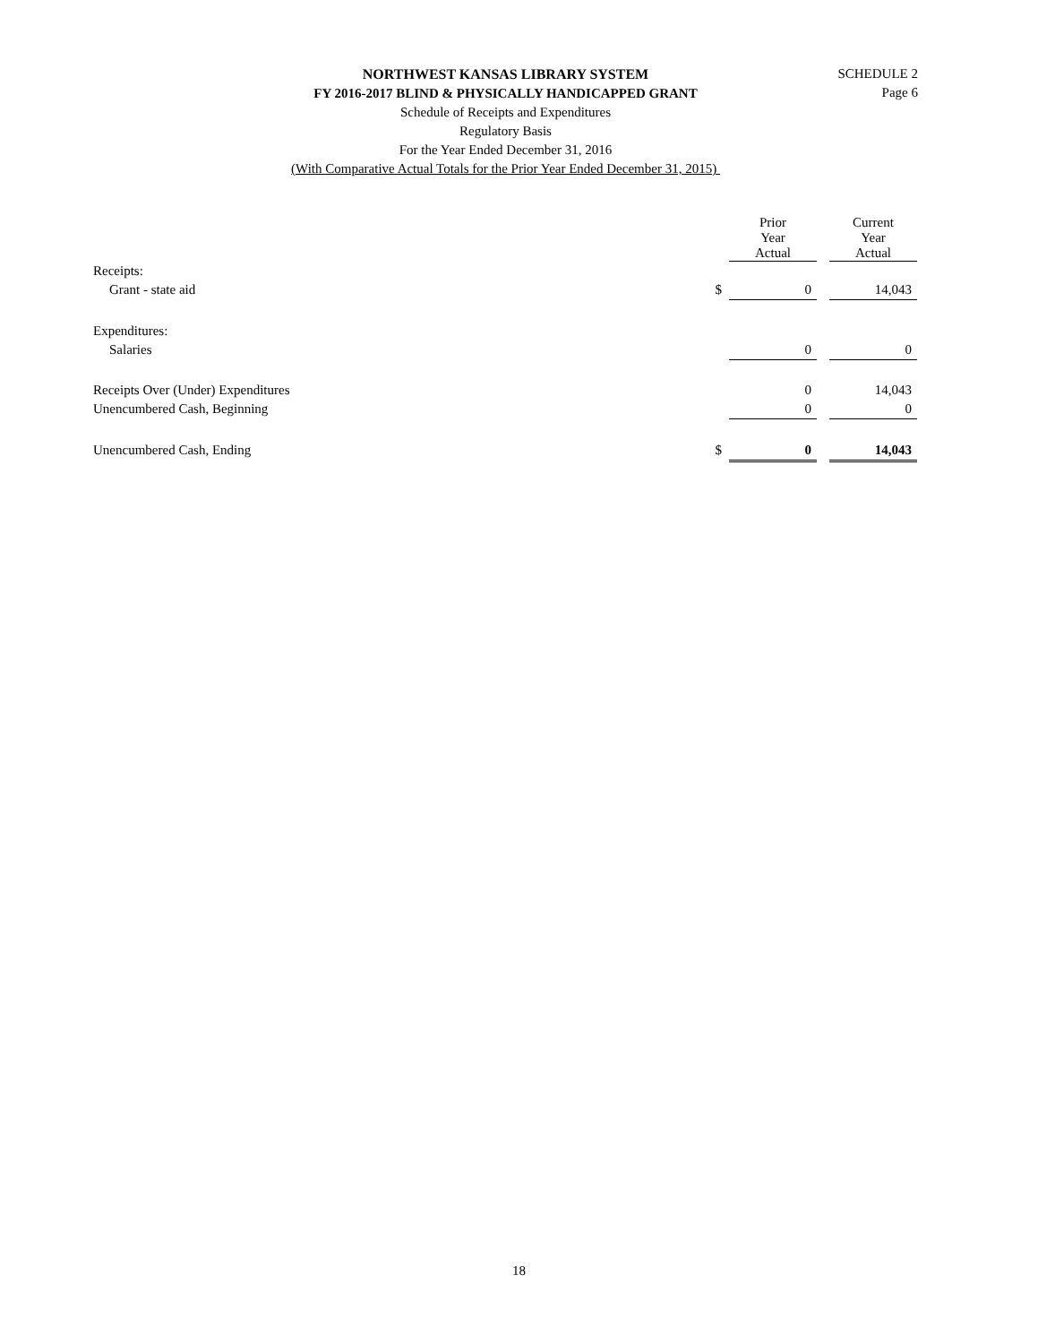NORTHWEST KANSAS LIBRARY SYSTEM
FY 2016-2017 BLIND & PHYSICALLY HANDICAPPED GRANT
Schedule of Receipts and Expenditures
Regulatory Basis
For the Year Ended December 31, 2016
(With Comparative Actual Totals for the Prior Year Ended December 31, 2015)
SCHEDULE 2
Page 6
| | | Prior Year Actual | | Current Year Actual |
| --- | --- | --- | --- | --- |
| Receipts: | | | | |
| Grant - state aid | $ | 0 | | 14,043 |
| Expenditures: | | | | |
| Salaries | | 0 | | 0 |
| Receipts Over (Under) Expenditures | | 0 | | 14,043 |
| Unencumbered Cash, Beginning | | 0 | | 0 |
| Unencumbered Cash, Ending | $ | 0 | | 14,043 |
18